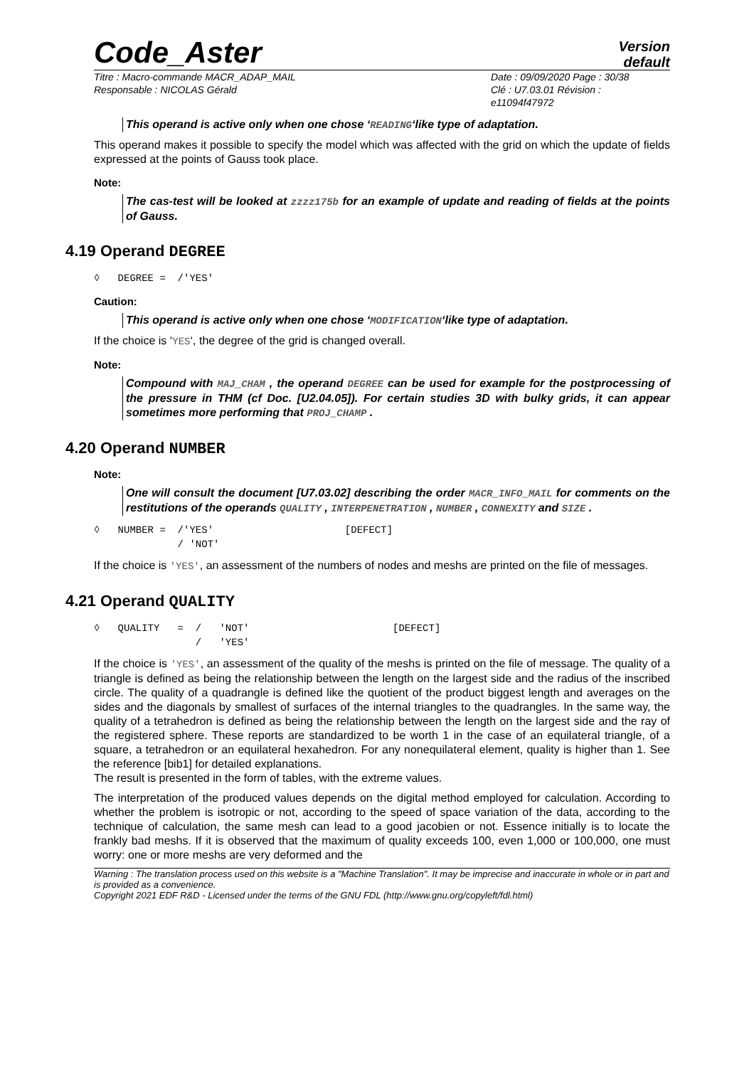Code_Aster
Version
default
Titre : Macro-commande MACR_ADAP_MAIL
Responsable : NICOLAS Gérald
Date : 09/09/2020 Page : 30/38
Clé : U7.03.01 Révision :
e11094f47972
This operand is active only when one chose ‘READING‘like type of adaptation.
This operand makes it possible to specify the model which was affected with the grid on which the update of fields expressed at the points of Gauss took place.
Note:
The cas-test will be looked at zzzz175b for an example of update and reading of fields at the points of Gauss.
4.19 Operand DEGREE
◊ DEGREE = /'YES'
Caution:
This operand is active only when one chose ‘MODIFICATION‘like type of adaptation.
If the choice is ‘YES‘, the degree of the grid is changed overall.
Note:
Compound with MAJ_CHAM , the operand DEGREE can be used for example for the postprocessing of the pressure in THM (cf Doc. [U2.04.05]). For certain studies 3D with bulky grids, it can appear sometimes more performing that PROJ_CHAMP .
4.20 Operand NUMBER
Note:
One will consult the document [U7.03.02] describing the order MACR_INFO_MAIL for comments on the restitutions of the operands QUALITY , INTERPENETRATION , NUMBER , CONNEXITY and SIZE .
◊ NUMBER = /'YES' [DEFECT] / 'NOT'
If the choice is 'YES', an assessment of the numbers of nodes and meshs are printed on the file of messages.
4.21 Operand QUALITY
◊ QUALITY = / 'NOT' [DEFECT] / 'YES'
If the choice is 'YES', an assessment of the quality of the meshs is printed on the file of message. The quality of a triangle is defined as being the relationship between the length on the largest side and the radius of the inscribed circle. The quality of a quadrangle is defined like the quotient of the product biggest length and averages on the sides and the diagonals by smallest of surfaces of the internal triangles to the quadrangles. In the same way, the quality of a tetrahedron is defined as being the relationship between the length on the largest side and the ray of the registered sphere. These reports are standardized to be worth 1 in the case of an equilateral triangle, of a square, a tetrahedron or an equilateral hexahedron. For any nonequilateral element, quality is higher than 1. See the reference [bib1] for detailed explanations.
The result is presented in the form of tables, with the extreme values.
The interpretation of the produced values depends on the digital method employed for calculation. According to whether the problem is isotropic or not, according to the speed of space variation of the data, according to the technique of calculation, the same mesh can lead to a good jacobien or not. Essence initially is to locate the frankly bad meshs. If it is observed that the maximum of quality exceeds 100, even 1,000 or 100,000, one must worry: one or more meshs are very deformed and the
Warning : The translation process used on this website is a "Machine Translation". It may be imprecise and inaccurate in whole or in part and is provided as a convenience.
Copyright 2021 EDF R&D - Licensed under the terms of the GNU FDL (http://www.gnu.org/copyleft/fdl.html)